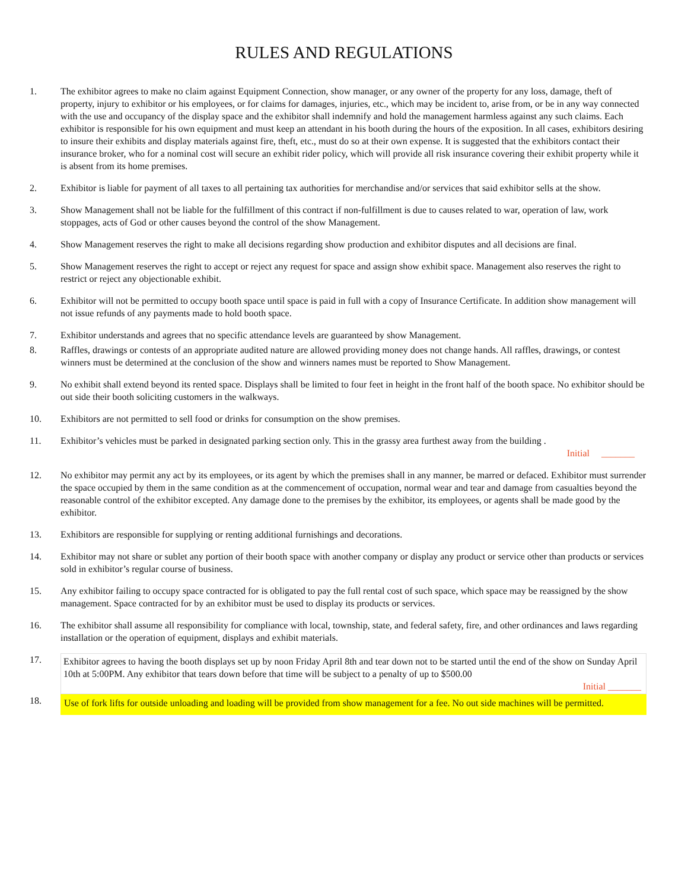RULES AND REGULATIONS
1. The exhibitor agrees to make no claim against Equipment Connection, show manager, or any owner of the property for any loss, damage, theft of property, injury to exhibitor or his employees, or for claims for damages, injuries, etc., which may be incident to, arise from, or be in any way connected with the use and occupancy of the display space and the exhibitor shall indemnify and hold the management harmless against any such claims. Each exhibitor is responsible for his own equipment and must keep an attendant in his booth during the hours of the exposition. In all cases, exhibitors desiring to insure their exhibits and display materials against fire, theft, etc., must do so at their own expense. It is suggested that the exhibitors contact their insurance broker, who for a nominal cost will secure an exhibit rider policy, which will provide all risk insurance covering their exhibit property while it is absent from its home premises.
2. Exhibitor is liable for payment of all taxes to all pertaining tax authorities for merchandise and/or services that said exhibitor sells at the show.
3. Show Management shall not be liable for the fulfillment of this contract if non-fulfillment is due to causes related to war, operation of law, work stoppages, acts of God or other causes beyond the control of the show Management.
4. Show Management reserves the right to make all decisions regarding show production and exhibitor disputes and all decisions are final.
5. Show Management reserves the right to accept or reject any request for space and assign show exhibit space. Management also reserves the right to restrict or reject any objectionable exhibit.
6. Exhibitor will not be permitted to occupy booth space until space is paid in full with a copy of Insurance Certificate. In addition show management will not issue refunds of any payments made to hold booth space.
7. Exhibitor understands and agrees that no specific attendance levels are guaranteed by show Management.
8. Raffles, drawings or contests of an appropriate audited nature are allowed providing money does not change hands. All raffles, drawings, or contest winners must be determined at the conclusion of the show and winners names must be reported to Show Management.
9. No exhibit shall extend beyond its rented space. Displays shall be limited to four feet in height in the front half of the booth space. No exhibitor should be out side their booth soliciting customers in the walkways.
10. Exhibitors are not permitted to sell food or drinks for consumption on the show premises.
11. Exhibitor’s vehicles must be parked in designated parking section only. This in the grassy area furthest away from the building .
Initial _______
12. No exhibitor may permit any act by its employees, or its agent by which the premises shall in any manner, be marred or defaced. Exhibitor must surrender the space occupied by them in the same condition as at the commencement of occupation, normal wear and tear and damage from casualties beyond the reasonable control of the exhibitor excepted. Any damage done to the premises by the exhibitor, its employees, or agents shall be made good by the exhibitor.
13. Exhibitors are responsible for supplying or renting additional furnishings and decorations.
14. Exhibitor may not share or sublet any portion of their booth space with another company or display any product or service other than products or services sold in exhibitor’s regular course of business.
15. Any exhibitor failing to occupy space contracted for is obligated to pay the full rental cost of such space, which space may be reassigned by the show management. Space contracted for by an exhibitor must be used to display its products or services.
16. The exhibitor shall assume all responsibility for compliance with local, township, state, and federal safety, fire, and other ordinances and laws regarding installation or the operation of equipment, displays and exhibit materials.
17. Exhibitor agrees to having the booth displays set up by noon Friday April 8th and tear down not to be started until the end of the show on Sunday April 10th at 5:00PM. Any exhibitor that tears down before that time will be subject to a penalty of up to $500.00
Initial _______
18.
Use of fork lifts for outside unloading and loading will be provided from show management for a fee. No out side machines will be permitted.